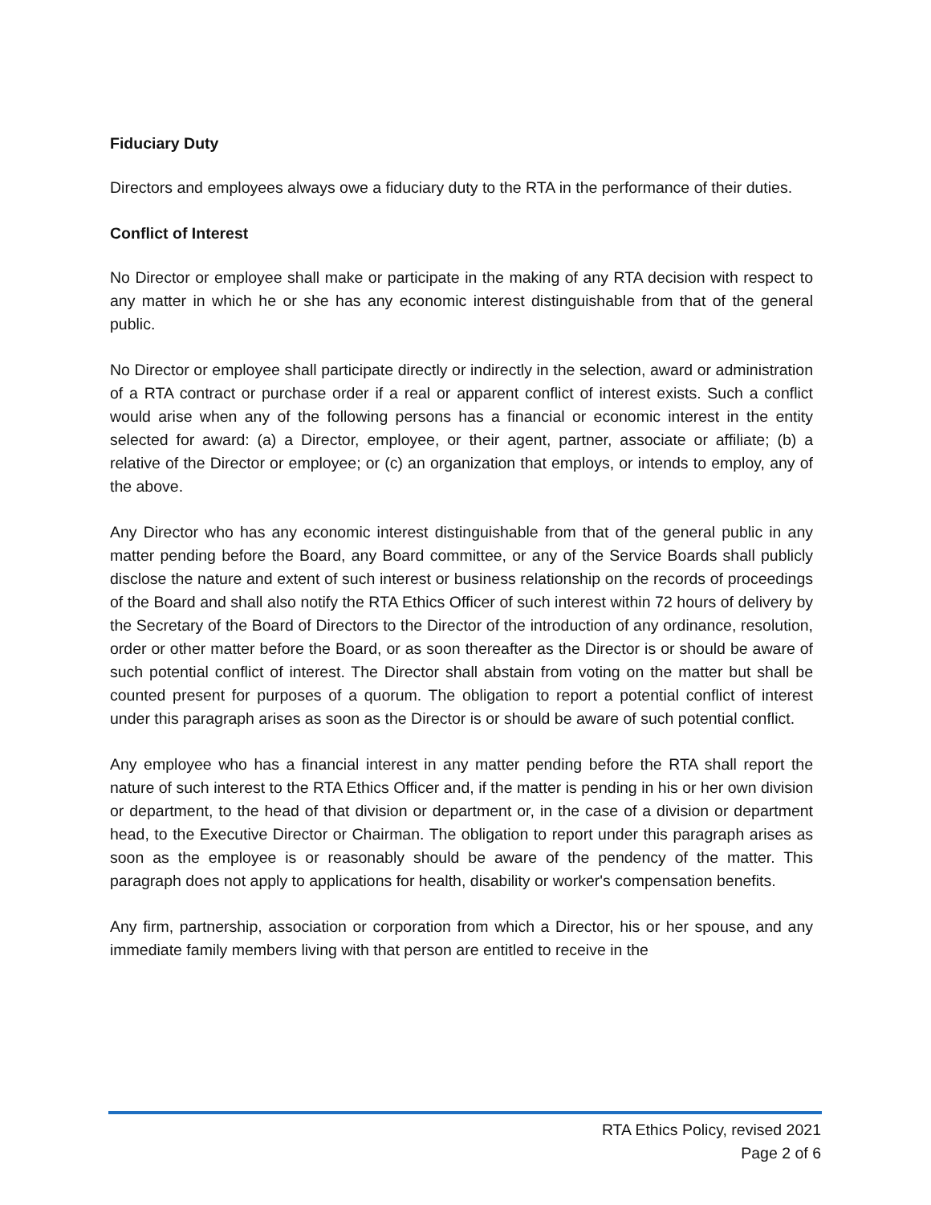Fiduciary Duty
Directors and employees always owe a fiduciary duty to the RTA in the performance of their duties.
Conflict of Interest
No Director or employee shall make or participate in the making of any RTA decision with respect to any matter in which he or she has any economic interest distinguishable from that of the general public.
No Director or employee shall participate directly or indirectly in the selection, award or administration of a RTA contract or purchase order if a real or apparent conflict of interest exists. Such a conflict would arise when any of the following persons has a financial or economic interest in the entity selected for award: (a) a Director, employee, or their agent, partner, associate or affiliate; (b) a relative of the Director or employee; or (c) an organization that employs, or intends to employ, any of the above.
Any Director who has any economic interest distinguishable from that of the general public in any matter pending before the Board, any Board committee, or any of the Service Boards shall publicly disclose the nature and extent of such interest or business relationship on the records of proceedings of the Board and shall also notify the RTA Ethics Officer of such interest within 72 hours of delivery by the Secretary of the Board of Directors to the Director of the introduction of any ordinance, resolution, order or other matter before the Board, or as soon thereafter as the Director is or should be aware of such potential conflict of interest. The Director shall abstain from voting on the matter but shall be counted present for purposes of a quorum. The obligation to report a potential conflict of interest under this paragraph arises as soon as the Director is or should be aware of such potential conflict.
Any employee who has a financial interest in any matter pending before the RTA shall report the nature of such interest to the RTA Ethics Officer and, if the matter is pending in his or her own division or department, to the head of that division or department or, in the case of a division or department head, to the Executive Director or Chairman. The obligation to report under this paragraph arises as soon as the employee is or reasonably should be aware of the pendency of the matter. This paragraph does not apply to applications for health, disability or worker's compensation benefits.
Any firm, partnership, association or corporation from which a Director, his or her spouse, and any immediate family members living with that person are entitled to receive in the
RTA Ethics Policy, revised 2021
Page 2 of 6